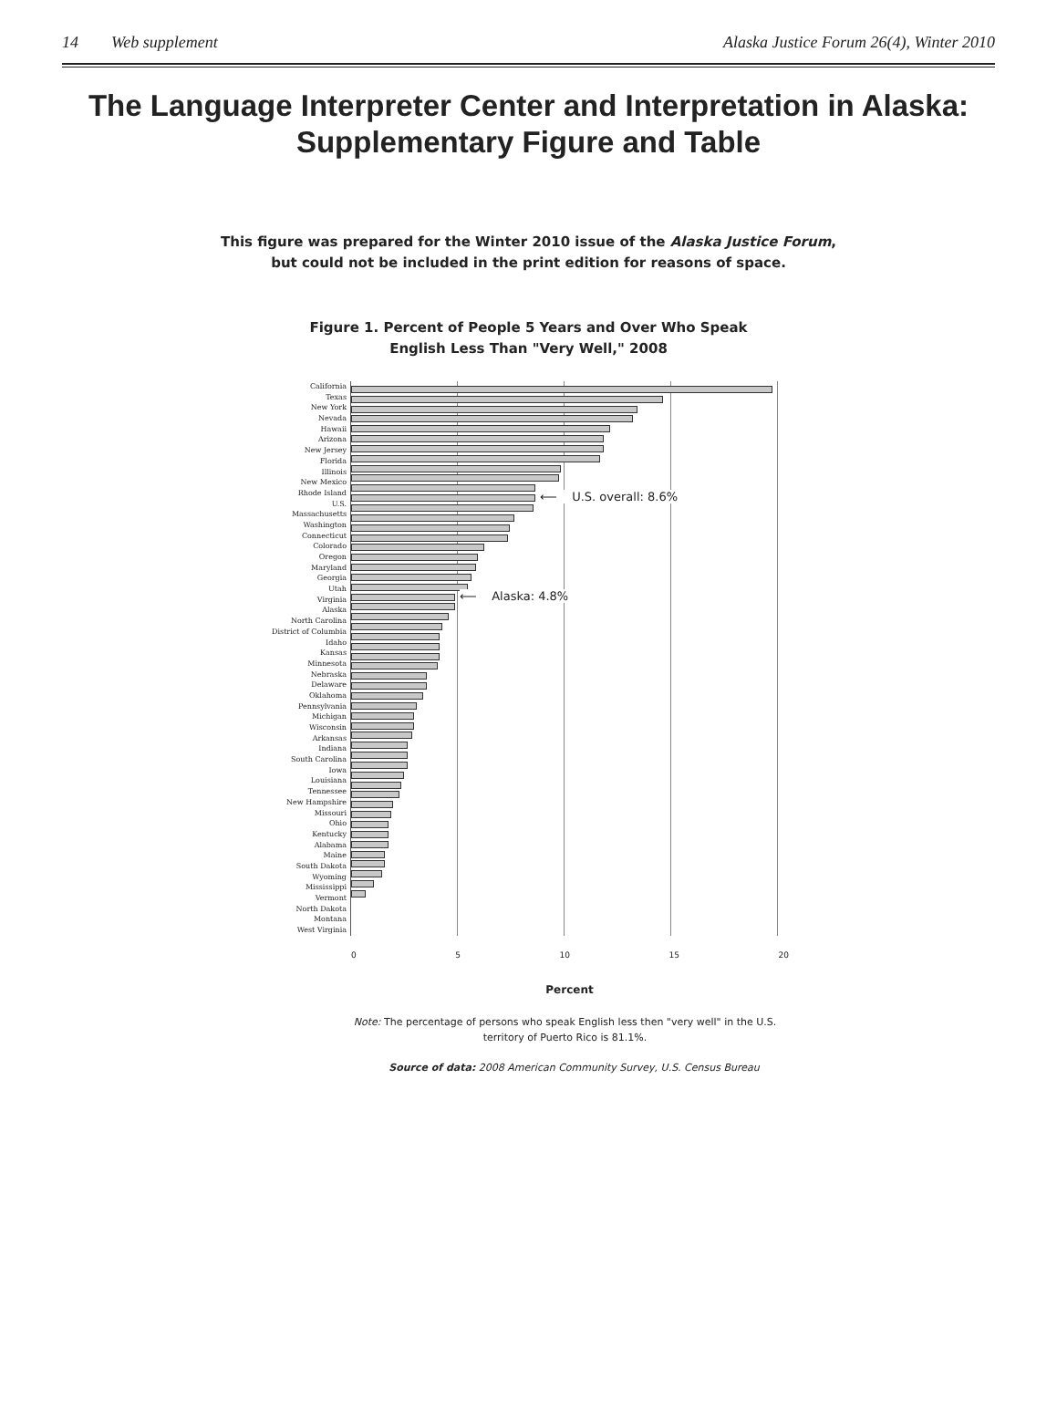14 Web supplement Alaska Justice Forum 26(4), Winter 2010
The Language Interpreter Center and Interpretation in Alaska: Supplementary Figure and Table
This figure was prepared for the Winter 2010 issue of the Alaska Justice Forum,
but could not be included in the print edition for reasons of space.
Figure 1. Percent of People 5 Years and Over Who Speak
English Less Than "Very Well," 2008
California
Texas
New York
Nevada
Hawaii
Arizona
New Jersey
Florida
Illinois
New Mexico
Rhode Island
U.S.
Massachusetts
Washington
Connecticut
Colorado
Oregon
Maryland
Georgia
Utah
Virginia
Alaska
North Carolina
District of Columbia
Idaho
Kansas
Minnesota
Nebraska
Delaware
Oklahoma
Pennsylvania
Michigan
Wisconsin
Arkansas
Indiana
South Carolina
Iowa
Louisiana
Tennessee
New Hampshire
Missouri
Ohio
Kentucky
Alabama
Maine
South Dakota
Wyoming
Mississippi
Vermont
North Dakota
Montana
West Virginia
⟵ U.S. overall: 8.6%
⟵ Alaska: 4.8%
0 5 10 15 20
Percent
Note: The percentage of persons who speak English less then "very well" in the U.S.
territory of Puerto Rico is 81.1%.
Source of data: 2008 American Community Survey, U.S. Census Bureau